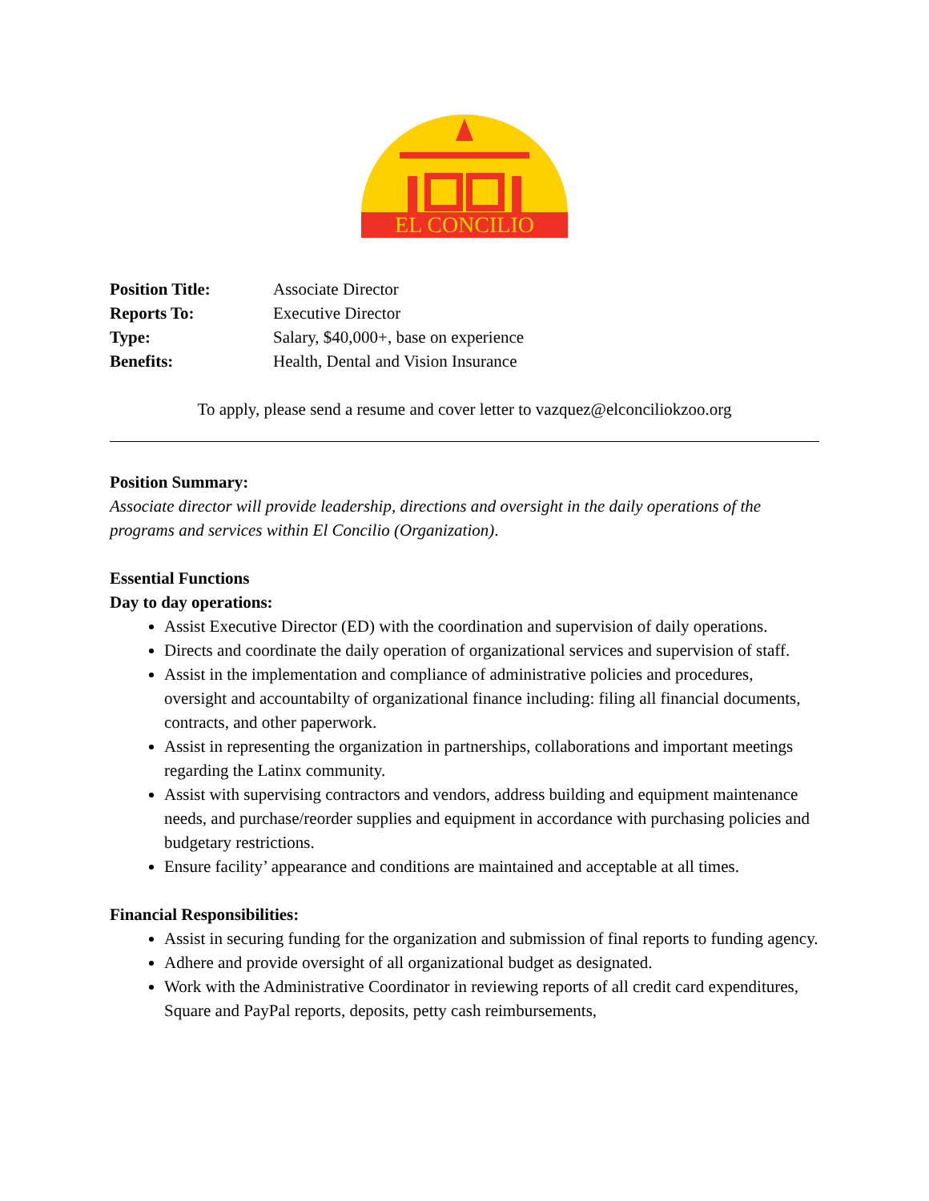EL CONCILIO
| Position Title: | Associate Director |
| Reports To: | Executive Director |
| Type: | Salary, $40,000+, base on experience |
| Benefits: | Health, Dental and Vision Insurance |
To apply, please send a resume and cover letter to vazquez@elconciliokzoo.org
Position Summary:
Associate director will provide leadership, directions and oversight in the daily operations of the programs and services within El Concilio (Organization).
Essential Functions
Day to day operations:
Assist Executive Director (ED) with the coordination and supervision of daily operations.
Directs and coordinate the daily operation of organizational services and supervision of staff.
Assist in the implementation and compliance of administrative policies and procedures, oversight and accountabilty of organizational finance including: filing all financial documents, contracts, and other paperwork.
Assist in representing the organization in partnerships, collaborations and important meetings regarding the Latinx community.
Assist with supervising contractors and vendors, address building and equipment maintenance needs, and purchase/reorder supplies and equipment in accordance with purchasing policies and budgetary restrictions.
Ensure facility’ appearance and conditions are maintained and acceptable at all times.
Financial Responsibilities:
Assist in securing funding for the organization and submission of final reports to funding agency.
Adhere and provide oversight of all organizational budget as designated.
Work with the Administrative Coordinator in reviewing reports of all credit card expenditures, Square and PayPal reports, deposits, petty cash reimbursements,